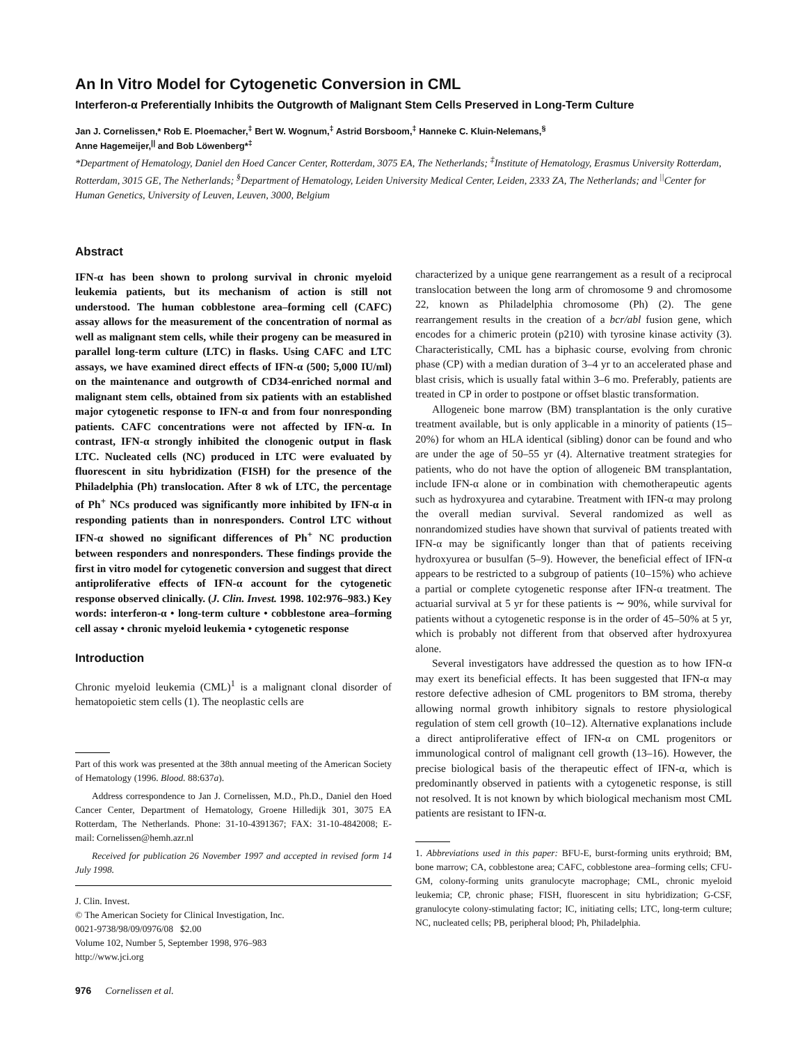An In Vitro Model for Cytogenetic Conversion in CML
Interferon-α Preferentially Inhibits the Outgrowth of Malignant Stem Cells Preserved in Long-Term Culture
Jan J. Cornelissen,* Rob E. Ploemacher,<sup>‡</sup> Bert W. Wognum,<sup>‡</sup> Astrid Borsboom,<sup>‡</sup> Hanneke C. Kluin-Nelemans,<sup>§</sup>
Anne Hagemeijer,<sup>||</sup> and Bob Löwenberg*<sup>‡</sup>
*Department of Hematology, Daniel den Hoed Cancer Center, Rotterdam, 3075 EA, The Netherlands; <sup>‡</sup>Institute of Hematology, Erasmus University Rotterdam, Rotterdam, 3015 GE, The Netherlands; <sup>§</sup>Department of Hematology, Leiden University Medical Center, Leiden, 2333 ZA, The Netherlands; and <sup>||</sup>Center for Human Genetics, University of Leuven, Leuven, 3000, Belgium
Abstract
IFN-α has been shown to prolong survival in chronic myeloid leukemia patients, but its mechanism of action is still not understood. The human cobblestone area–forming cell (CAFC) assay allows for the measurement of the concentration of normal as well as malignant stem cells, while their progeny can be measured in parallel long-term culture (LTC) in flasks. Using CAFC and LTC assays, we have examined direct effects of IFN-α (500; 5,000 IU/ml) on the maintenance and outgrowth of CD34-enriched normal and malignant stem cells, obtained from six patients with an established major cytogenetic response to IFN-α and from four nonresponding patients. CAFC concentrations were not affected by IFN-α. In contrast, IFN-α strongly inhibited the clonogenic output in flask LTC. Nucleated cells (NC) produced in LTC were evaluated by fluorescent in situ hybridization (FISH) for the presence of the Philadelphia (Ph) translocation. After 8 wk of LTC, the percentage of Ph<sup>+</sup> NCs produced was significantly more inhibited by IFN-α in responding patients than in nonresponders. Control LTC without IFN-α showed no significant differences of Ph<sup>+</sup> NC production between responders and nonresponders. These findings provide the first in vitro model for cytogenetic conversion and suggest that direct antiproliferative effects of IFN-α account for the cytogenetic response observed clinically. (J. Clin. Invest. 1998. 102:976–983.) Key words: interferon-α • long-term culture • cobblestone area–forming cell assay • chronic myeloid leukemia • cytogenetic response
Introduction
Chronic myeloid leukemia (CML)<sup>1</sup> is a malignant clonal disorder of hematopoietic stem cells (1). The neoplastic cells are
Part of this work was presented at the 38th annual meeting of the American Society of Hematology (1996. Blood. 88:637a).
Address correspondence to Jan J. Cornelissen, M.D., Ph.D., Daniel den Hoed Cancer Center, Department of Hematology, Groene Hilledijk 301, 3075 EA Rotterdam, The Netherlands. Phone: 31-10-4391367; FAX: 31-10-4842008; E-mail: Cornelissen@hemh.azr.nl
Received for publication 26 November 1997 and accepted in revised form 14 July 1998.
J. Clin. Invest.
© The American Society for Clinical Investigation, Inc.
0021-9738/98/09/0976/08 $2.00
Volume 102, Number 5, September 1998, 976–983
http://www.jci.org
976 Cornelissen et al.
characterized by a unique gene rearrangement as a result of a reciprocal translocation between the long arm of chromosome 9 and chromosome 22, known as Philadelphia chromosome (Ph) (2). The gene rearrangement results in the creation of a bcr/abl fusion gene, which encodes for a chimeric protein (p210) with tyrosine kinase activity (3). Characteristically, CML has a biphasic course, evolving from chronic phase (CP) with a median duration of 3–4 yr to an accelerated phase and blast crisis, which is usually fatal within 3–6 mo. Preferably, patients are treated in CP in order to postpone or offset blastic transformation.
Allogeneic bone marrow (BM) transplantation is the only curative treatment available, but is only applicable in a minority of patients (15–20%) for whom an HLA identical (sibling) donor can be found and who are under the age of 50–55 yr (4). Alternative treatment strategies for patients, who do not have the option of allogeneic BM transplantation, include IFN-α alone or in combination with chemotherapeutic agents such as hydroxyurea and cytarabine. Treatment with IFN-α may prolong the overall median survival. Several randomized as well as nonrandomized studies have shown that survival of patients treated with IFN-α may be significantly longer than that of patients receiving hydroxyurea or busulfan (5–9). However, the beneficial effect of IFN-α appears to be restricted to a subgroup of patients (10–15%) who achieve a partial or complete cytogenetic response after IFN-α treatment. The actuarial survival at 5 yr for these patients is ∼ 90%, while survival for patients without a cytogenetic response is in the order of 45–50% at 5 yr, which is probably not different from that observed after hydroxyurea alone.
Several investigators have addressed the question as to how IFN-α may exert its beneficial effects. It has been suggested that IFN-α may restore defective adhesion of CML progenitors to BM stroma, thereby allowing normal growth inhibitory signals to restore physiological regulation of stem cell growth (10–12). Alternative explanations include a direct antiproliferative effect of IFN-α on CML progenitors or immunological control of malignant cell growth (13–16). However, the precise biological basis of the therapeutic effect of IFN-α, which is predominantly observed in patients with a cytogenetic response, is still not resolved. It is not known by which biological mechanism most CML patients are resistant to IFN-α.
1. Abbreviations used in this paper: BFU-E, burst-forming units erythroid; BM, bone marrow; CA, cobblestone area; CAFC, cobblestone area–forming cells; CFU-GM, colony-forming units granulocyte macrophage; CML, chronic myeloid leukemia; CP, chronic phase; FISH, fluorescent in situ hybridization; G-CSF, granulocyte colony-stimulating factor; IC, initiating cells; LTC, long-term culture; NC, nucleated cells; PB, peripheral blood; Ph, Philadelphia.